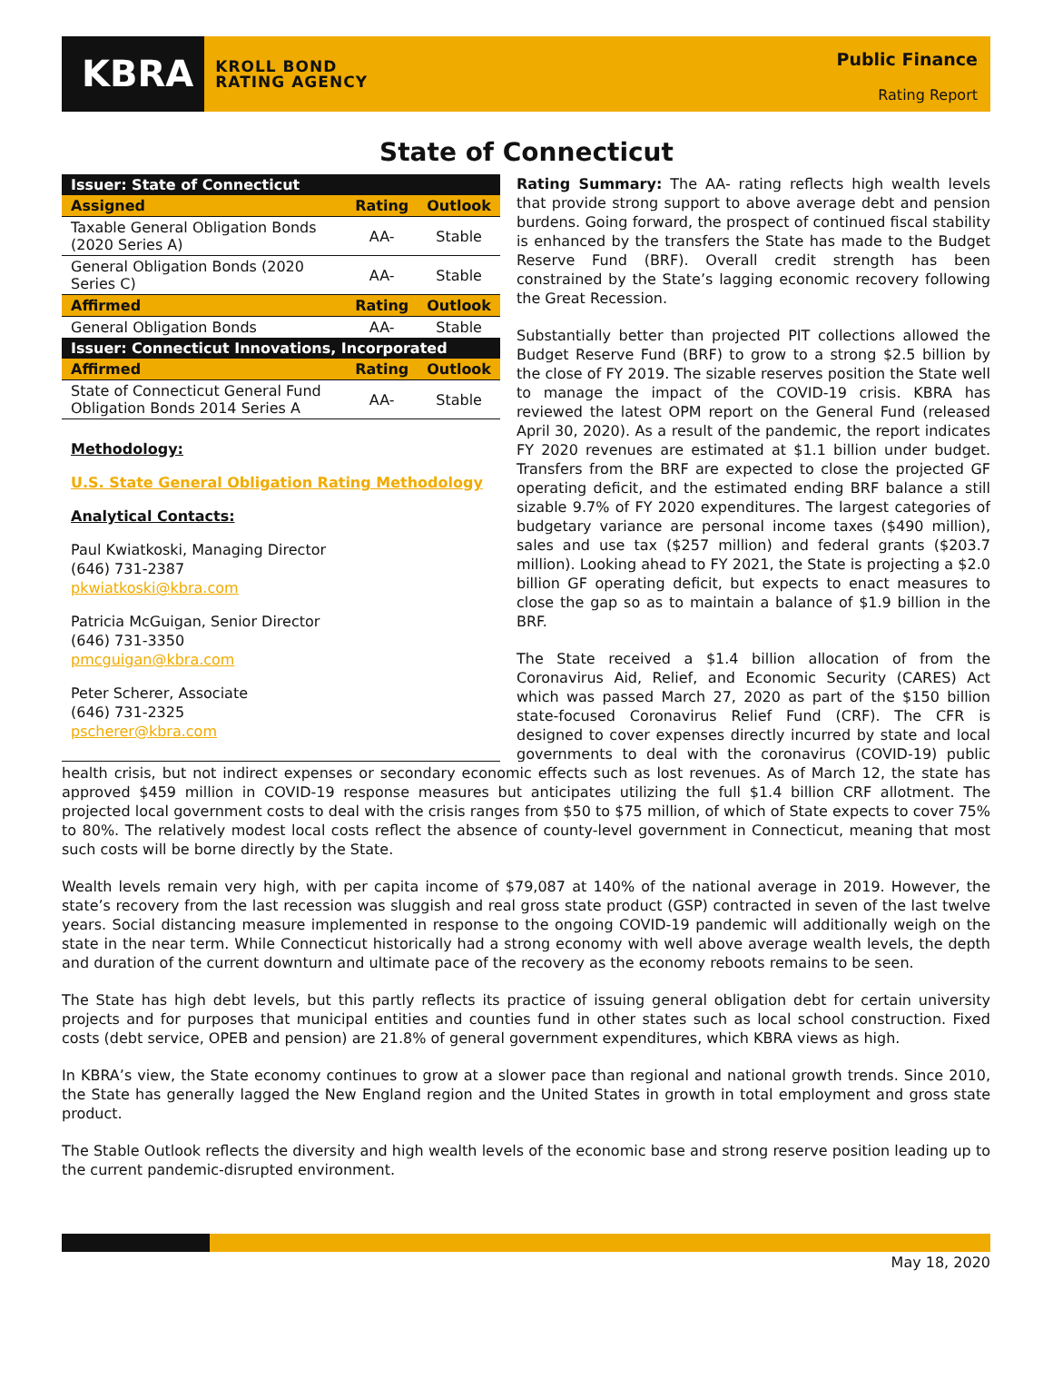KBRA
KROLL BOND
RATING AGENCY
Public Finance
Rating Report
State of Connecticut
| Issuer: State of Connecticut | | |
| --- | --- | --- |
| Assigned | Rating | Outlook |
| Taxable General Obligation Bonds (2020 Series A) | AA- | Stable |
| General Obligation Bonds (2020 Series C) | AA- | Stable |
| Affirmed | Rating | Outlook |
| General Obligation Bonds | AA- | Stable |
| Issuer: Connecticut Innovations, Incorporated | | |
| Affirmed | Rating | Outlook |
| State of Connecticut General Fund Obligation Bonds 2014 Series A | AA- | Stable |
Methodology:
U.S. State General Obligation Rating Methodology
Analytical Contacts:
Paul Kwiatkoski, Managing Director
(646) 731-2387
pkwiatkoski@kbra.com
Patricia McGuigan, Senior Director
(646) 731-3350
pmcguigan@kbra.com
Peter Scherer, Associate
(646) 731-2325
pscherer@kbra.com
Rating Summary: The AA- rating reflects high wealth levels that provide strong support to above average debt and pension burdens. Going forward, the prospect of continued fiscal stability is enhanced by the transfers the State has made to the Budget Reserve Fund (BRF). Overall credit strength has been constrained by the State’s lagging economic recovery following the Great Recession.
Substantially better than projected PIT collections allowed the Budget Reserve Fund (BRF) to grow to a strong $2.5 billion by the close of FY 2019. The sizable reserves position the State well to manage the impact of the COVID-19 crisis. KBRA has reviewed the latest OPM report on the General Fund (released April 30, 2020). As a result of the pandemic, the report indicates FY 2020 revenues are estimated at $1.1 billion under budget. Transfers from the BRF are expected to close the projected GF operating deficit, and the estimated ending BRF balance a still sizable 9.7% of FY 2020 expenditures. The largest categories of budgetary variance are personal income taxes ($490 million), sales and use tax ($257 million) and federal grants ($203.7 million). Looking ahead to FY 2021, the State is projecting a $2.0 billion GF operating deficit, but expects to enact measures to close the gap so as to maintain a balance of $1.9 billion in the BRF.
The State received a $1.4 billion allocation of from the Coronavirus Aid, Relief, and Economic Security (CARES) Act which was passed March 27, 2020 as part of the $150 billion state-focused Coronavirus Relief Fund (CRF). The CFR is designed to cover expenses directly incurred by state and local governments to deal with the coronavirus (COVID-19) public health crisis, but not indirect expenses or secondary economic effects such as lost revenues. As of March 12, the state has approved $459 million in COVID-19 response measures but anticipates utilizing the full $1.4 billion CRF allotment. The projected local government costs to deal with the crisis ranges from $50 to $75 million, of which of State expects to cover 75% to 80%. The relatively modest local costs reflect the absence of county-level government in Connecticut, meaning that most such costs will be borne directly by the State.
Wealth levels remain very high, with per capita income of $79,087 at 140% of the national average in 2019. However, the state’s recovery from the last recession was sluggish and real gross state product (GSP) contracted in seven of the last twelve years. Social distancing measure implemented in response to the ongoing COVID-19 pandemic will additionally weigh on the state in the near term. While Connecticut historically had a strong economy with well above average wealth levels, the depth and duration of the current downturn and ultimate pace of the recovery as the economy reboots remains to be seen.
The State has high debt levels, but this partly reflects its practice of issuing general obligation debt for certain university projects and for purposes that municipal entities and counties fund in other states such as local school construction. Fixed costs (debt service, OPEB and pension) are 21.8% of general government expenditures, which KBRA views as high.
In KBRA’s view, the State economy continues to grow at a slower pace than regional and national growth trends. Since 2010, the State has generally lagged the New England region and the United States in growth in total employment and gross state product.
The Stable Outlook reflects the diversity and high wealth levels of the economic base and strong reserve position leading up to the current pandemic-disrupted environment.
May 18, 2020